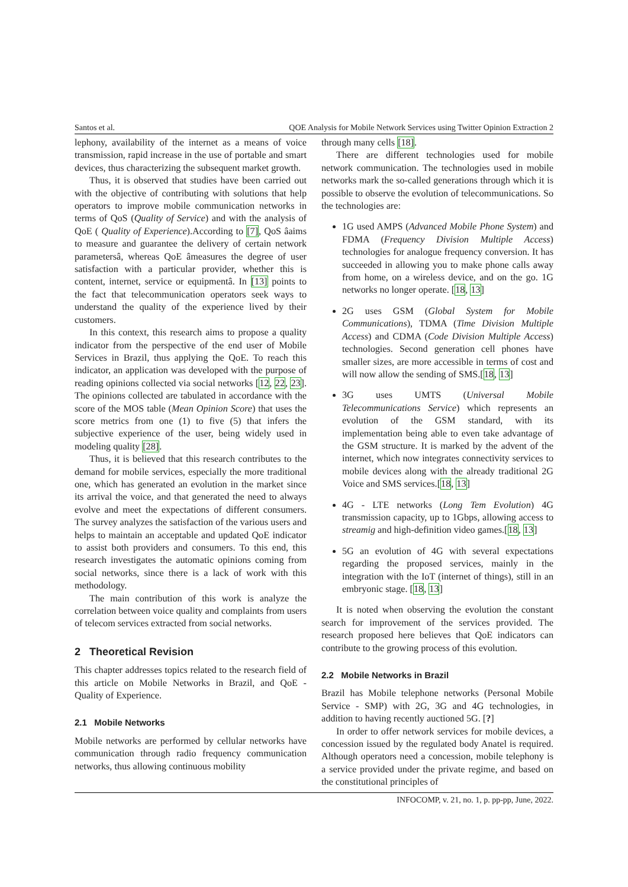Santos et al. QOE Analysis for Mobile Network Services using Twitter Opinion Extraction 2
lephony, availability of the internet as a means of voice transmission, rapid increase in the use of portable and smart devices, thus characterizing the subsequent market growth.
Thus, it is observed that studies have been carried out with the objective of contributing with solutions that help operators to improve mobile communication networks in terms of QoS (Quality of Service) and with the analysis of QoE ( Quality of Experience).According to [7], QoS âaims to measure and guarantee the delivery of certain network parametersâ, whereas QoE âmeasures the degree of user satisfaction with a particular provider, whether this is content, internet, service or equipmentâ. In [13] points to the fact that telecommunication operators seek ways to understand the quality of the experience lived by their customers.
In this context, this research aims to propose a quality indicator from the perspective of the end user of Mobile Services in Brazil, thus applying the QoE. To reach this indicator, an application was developed with the purpose of reading opinions collected via social networks [12, 22, 23]. The opinions collected are tabulated in accordance with the score of the MOS table (Mean Opinion Score) that uses the score metrics from one (1) to five (5) that infers the subjective experience of the user, being widely used in modeling quality [28].
Thus, it is believed that this research contributes to the demand for mobile services, especially the more traditional one, which has generated an evolution in the market since its arrival the voice, and that generated the need to always evolve and meet the expectations of different consumers. The survey analyzes the satisfaction of the various users and helps to maintain an acceptable and updated QoE indicator to assist both providers and consumers. To this end, this research investigates the automatic opinions coming from social networks, since there is a lack of work with this methodology.
The main contribution of this work is analyze the correlation between voice quality and complaints from users of telecom services extracted from social networks.
2 Theoretical Revision
This chapter addresses topics related to the research field of this article on Mobile Networks in Brazil, and QoE - Quality of Experience.
2.1 Mobile Networks
Mobile networks are performed by cellular networks have communication through radio frequency communication networks, thus allowing continuous mobility
through many cells [18].
There are different technologies used for mobile network communication. The technologies used in mobile networks mark the so-called generations through which it is possible to observe the evolution of telecommunications. So the technologies are:
1G used AMPS (Advanced Mobile Phone System) and FDMA (Frequency Division Multiple Access) technologies for analogue frequency conversion. It has succeeded in allowing you to make phone calls away from home, on a wireless device, and on the go. 1G networks no longer operate. [18, 13]
2G uses GSM (Global System for Mobile Communications), TDMA (Time Division Multiple Access) and CDMA (Code Division Multiple Access) technologies. Second generation cell phones have smaller sizes, are more accessible in terms of cost and will now allow the sending of SMS.[18, 13]
3G uses UMTS (Universal Mobile Telecommunications Service) which represents an evolution of the GSM standard, with its implementation being able to even take advantage of the GSM structure. It is marked by the advent of the internet, which now integrates connectivity services to mobile devices along with the already traditional 2G Voice and SMS services.[18, 13]
4G - LTE networks (Long Tem Evolution) 4G transmission capacity, up to 1Gbps, allowing access to streamig and high-definition video games.[18, 13]
5G an evolution of 4G with several expectations regarding the proposed services, mainly in the integration with the IoT (internet of things), still in an embryonic stage. [18, 13]
It is noted when observing the evolution the constant search for improvement of the services provided. The research proposed here believes that QoE indicators can contribute to the growing process of this evolution.
2.2 Mobile Networks in Brazil
Brazil has Mobile telephone networks (Personal Mobile Service - SMP) with 2G, 3G and 4G technologies, in addition to having recently auctioned 5G. [?]
In order to offer network services for mobile devices, a concession issued by the regulated body Anatel is required. Although operators need a concession, mobile telephony is a service provided under the private regime, and based on the constitutional principles of
INFOCOMP, v. 21, no. 1, p. pp-pp, June, 2022.